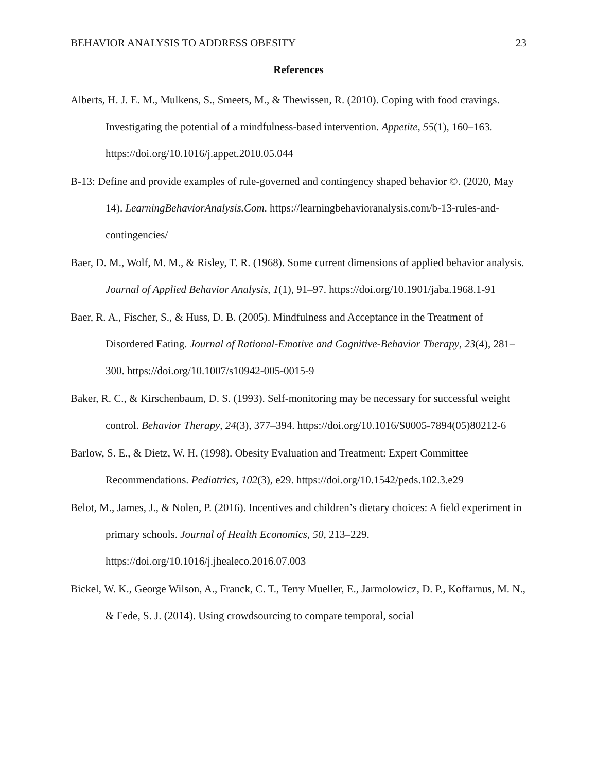BEHAVIOR ANALYSIS TO ADDRESS OBESITY 23
References
Alberts, H. J. E. M., Mulkens, S., Smeets, M., & Thewissen, R. (2010). Coping with food cravings. Investigating the potential of a mindfulness-based intervention. Appetite, 55(1), 160–163. https://doi.org/10.1016/j.appet.2010.05.044
B-13: Define and provide examples of rule-governed and contingency shaped behavior ©. (2020, May 14). LearningBehaviorAnalysis.Com. https://learningbehavioranalysis.com/b-13-rules-and-contingencies/
Baer, D. M., Wolf, M. M., & Risley, T. R. (1968). Some current dimensions of applied behavior analysis. Journal of Applied Behavior Analysis, 1(1), 91–97. https://doi.org/10.1901/jaba.1968.1-91
Baer, R. A., Fischer, S., & Huss, D. B. (2005). Mindfulness and Acceptance in the Treatment of Disordered Eating. Journal of Rational-Emotive and Cognitive-Behavior Therapy, 23(4), 281–300. https://doi.org/10.1007/s10942-005-0015-9
Baker, R. C., & Kirschenbaum, D. S. (1993). Self-monitoring may be necessary for successful weight control. Behavior Therapy, 24(3), 377–394. https://doi.org/10.1016/S0005-7894(05)80212-6
Barlow, S. E., & Dietz, W. H. (1998). Obesity Evaluation and Treatment: Expert Committee Recommendations. Pediatrics, 102(3), e29. https://doi.org/10.1542/peds.102.3.e29
Belot, M., James, J., & Nolen, P. (2016). Incentives and children’s dietary choices: A field experiment in primary schools. Journal of Health Economics, 50, 213–229. https://doi.org/10.1016/j.jhealeco.2016.07.003
Bickel, W. K., George Wilson, A., Franck, C. T., Terry Mueller, E., Jarmolowicz, D. P., Koffarnus, M. N., & Fede, S. J. (2014). Using crowdsourcing to compare temporal, social